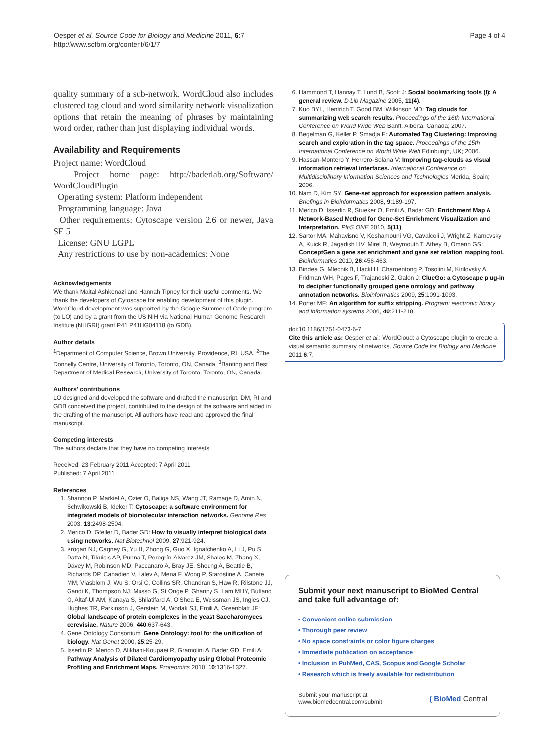Oesper et al. Source Code for Biology and Medicine 2011, 6:7
http://www.scfbm.org/content/6/1/7
Page 4 of 4
quality summary of a sub-network. WordCloud also includes clustered tag cloud and word similarity network visualization options that retain the meaning of phrases by maintaining word order, rather than just displaying individual words.
Availability and Requirements
Project name: WordCloud
Project home page: http://baderlab.org/Software/ WordCloudPlugin
Operating system: Platform independent
Programming language: Java
Other requirements: Cytoscape version 2.6 or newer, Java SE 5
License: GNU LGPL
Any restrictions to use by non-academics: None
Acknowledgements
We thank Maital Ashkenazi and Hannah Tipney for their useful comments. We thank the developers of Cytoscape for enabling development of this plugin. WordCloud development was supported by the Google Summer of Code program (to LO) and by a grant from the US NIH via National Human Genome Research Institute (NHGRI) grant P41 P41HG04118 (to GDB).
Author details
<sup>1</sup> Department of Computer Science, Brown University, Providence, RI, USA. <sup>2</sup>The Donnelly Centre, University of Toronto, Toronto, ON, Canada. <sup>3</sup>Banting and Best Department of Medical Research, University of Toronto, Toronto, ON, Canada.
Authors' contributions
LO designed and developed the software and drafted the manuscript. DM, RI and GDB conceived the project, contributed to the design of the software and aided in the drafting of the manuscript. All authors have read and approved the final manuscript.
Competing interests
The authors declare that they have no competing interests.
Received: 23 February 2011 Accepted: 7 April 2011
Published: 7 April 2011
References
1. Shannon P, Markiel A, Ozier O, Baliga NS, Wang JT, Ramage D, Amin N, Schwikowski B, Ideker T: Cytoscape: a software environment for integrated models of biomolecular interaction networks. Genome Res 2003, 13:2498-2504.
2. Merico D, Gfeller D, Bader GD: How to visually interpret biological data using networks. Nat Biotechnol 2009, 27:921-924.
3. Krogan NJ, Cagney G, Yu H, Zhong G, Guo X, Ignatchenko A, Li J, Pu S, Datta N, Tikuisis AP, Punna T, Peregrín-Alvarez JM, Shales M, Zhang X, Davey M, Robinson MD, Paccanaro A, Bray JE, Sheung A, Beattie B, Richards DP, Canadien V, Lalev A, Mena F, Wong P, Starostine A, Canete MM, Vlasblom J, Wu S, Orsi C, Collins SR, Chandran S, Haw R, Rilstone JJ, Gandi K, Thompson NJ, Musso G, St Onge P, Ghanny S, Lam MHY, Butland G, Altaf-Ul AM, Kanaya S, Shilatifard A, O'Shea E, Weissman JS, Ingles CJ, Hughes TR, Parkinson J, Gerstein M, Wodak SJ, Emili A, Greenblatt JF: Global landscape of protein complexes in the yeast Saccharomyces cerevisiae. Nature 2006, 440:637-643.
4. Gene Ontology Consortium: Gene Ontology: tool for the unification of biology. Nat Genet 2000, 25:25-29.
5. Isserlin R, Merico D, Alikhani-Koupaei R, Gramolini A, Bader GD, Emili A: Pathway Analysis of Dilated Cardiomyopathy using Global Proteomic Profiling and Enrichment Maps. Proteomics 2010, 10:1316-1327.
6. Hammond T, Hannay T, Lund B, Scott J: Social bookmarking tools (I): A general review. D-Lib Magazine 2005, 11(4).
7. Kuo BYL, Hentrich T, Good BM, Wilkinson MD: Tag clouds for summarizing web search results. Proceedings of the 16th International Conference on World Wide Web Banff, Alberta, Canada; 2007.
8. Begelman G, Keller P, Smadja F: Automated Tag Clustering: Improving search and exploration in the tag space. Proceedings of the 15th International Conference on World Wide Web Edinburgh, UK; 2006.
9. Hassan-Montero Y, Herrero-Solana V: Improving tag-clouds as visual information retrieval interfaces. International Conference on Multidisciplinary Information Sciences and Technologies Merida, Spain; 2006.
10. Nam D, Kim SY: Gene-set approach for expression pattern analysis. Briefings in Bioinformatics 2008, 9:189-197.
11. Merico D, Isserlin R, Stueker O, Emili A, Bader GD: Enrichment Map A Network-Based Method for Gene-Set Enrichment Visualization and Interpretation. PloS ONE 2010, 5(11).
12. Sartor MA, Mahavisno V, Keshamouni VG, Cavalcoli J, Wright Z, Karnovsky A, Kuick R, Jagadish HV, Mirel B, Weymouth T, Athey B, Omenn GS: ConceptGen a gene set enrichment and gene set relation mapping tool. Bioinformatics 2010, 26:456-463.
13. Bindea G, Mlecnik B, Hackl H, Charoentong P, Tosolini M, Kirilovsky A, Fridman WH, Pages F, Trajanoski Z, Galon J: ClueGo: a Cytoscape plug-in to decipher functionally grouped gene ontology and pathway annotation networks. Bioinformatics 2009, 25:1091-1093.
14. Porter MF: An algorithm for suffix stripping. Program: electronic library and information systems 2006, 40:211-218.
doi:10.1186/1751-0473-6-7
Cite this article as: Oesper et al.: WordCloud: a Cytoscape plugin to create a visual semantic summary of networks. Source Code for Biology and Medicine 2011 6:7.
Submit your next manuscript to BioMed Central and take full advantage of:
• Convenient online submission
• Thorough peer review
• No space constraints or color figure charges
• Immediate publication on acceptance
• Inclusion in PubMed, CAS, Scopus and Google Scholar
• Research which is freely available for redistribution
Submit your manuscript at
www.biomedcentral.com/submit
( BioMed Central